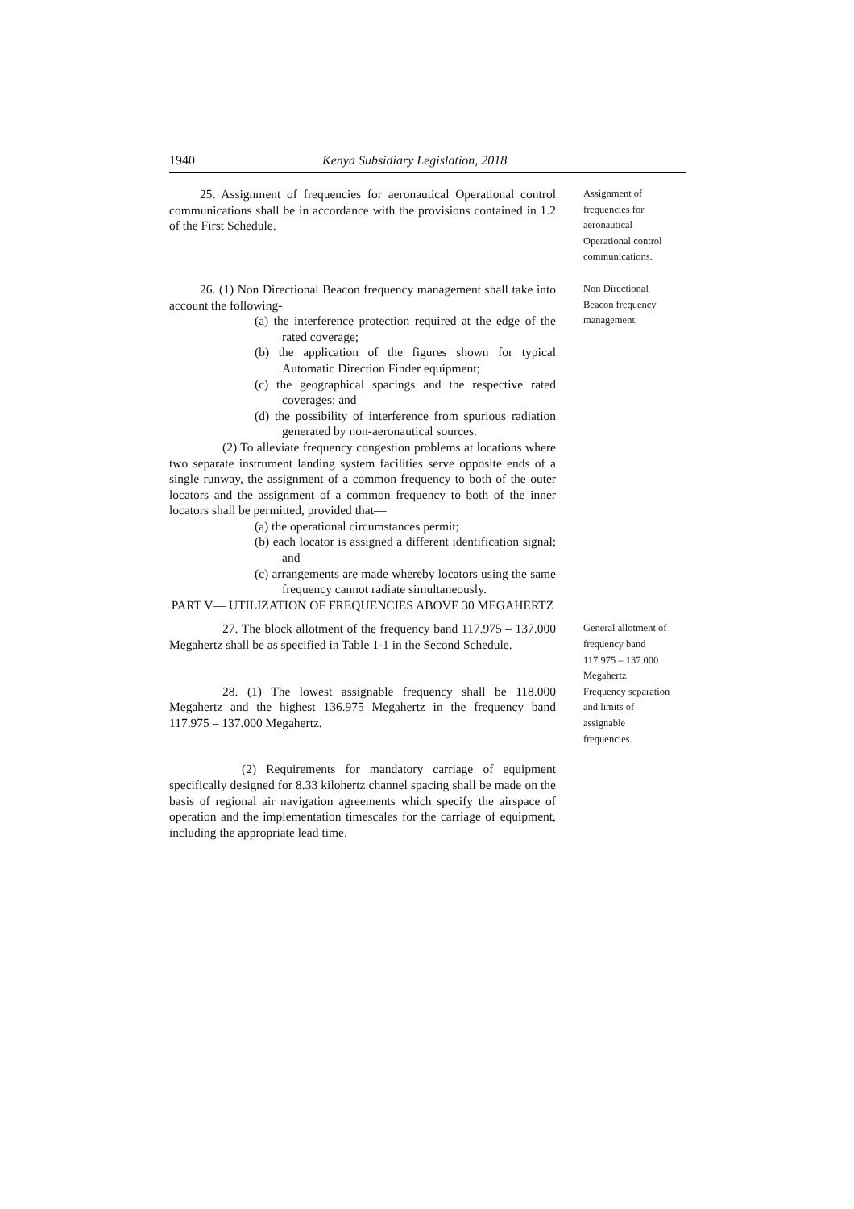1940 Kenya Subsidiary Legislation, 2018
25. Assignment of frequencies for aeronautical Operational control communications shall be in accordance with the provisions contained in 1.2 of the First Schedule.
Assignment of frequencies for aeronautical Operational control communications.
26. (1) Non Directional Beacon frequency management shall take into account the following-
(a) the interference protection required at the edge of the rated coverage;
(b) the application of the figures shown for typical Automatic Direction Finder equipment;
(c) the geographical spacings and the respective rated coverages; and
(d) the possibility of interference from spurious radiation generated by non-aeronautical sources.
(2) To alleviate frequency congestion problems at locations where two separate instrument landing system facilities serve opposite ends of a single runway, the assignment of a common frequency to both of the outer locators and the assignment of a common frequency to both of the inner locators shall be permitted, provided that—
(a) the operational circumstances permit;
(b) each locator is assigned a different identification signal; and
(c) arrangements are made whereby locators using the same frequency cannot radiate simultaneously.
PART V— UTILIZATION OF FREQUENCIES ABOVE 30 MEGAHERTZ
Non Directional Beacon frequency management.
27. The block allotment of the frequency band 117.975 – 137.000 Megahertz shall be as specified in Table 1-1 in the Second Schedule.
28. (1) The lowest assignable frequency shall be 118.000 Megahertz and the highest 136.975 Megahertz in the frequency band 117.975 – 137.000 Megahertz.
(2) Requirements for mandatory carriage of equipment specifically designed for 8.33 kilohertz channel spacing shall be made on the basis of regional air navigation agreements which specify the airspace of operation and the implementation timescales for the carriage of equipment, including the appropriate lead time.
General allotment of frequency band 117.975 – 137.000 Megahertz Frequency separation and limits of assignable frequencies.